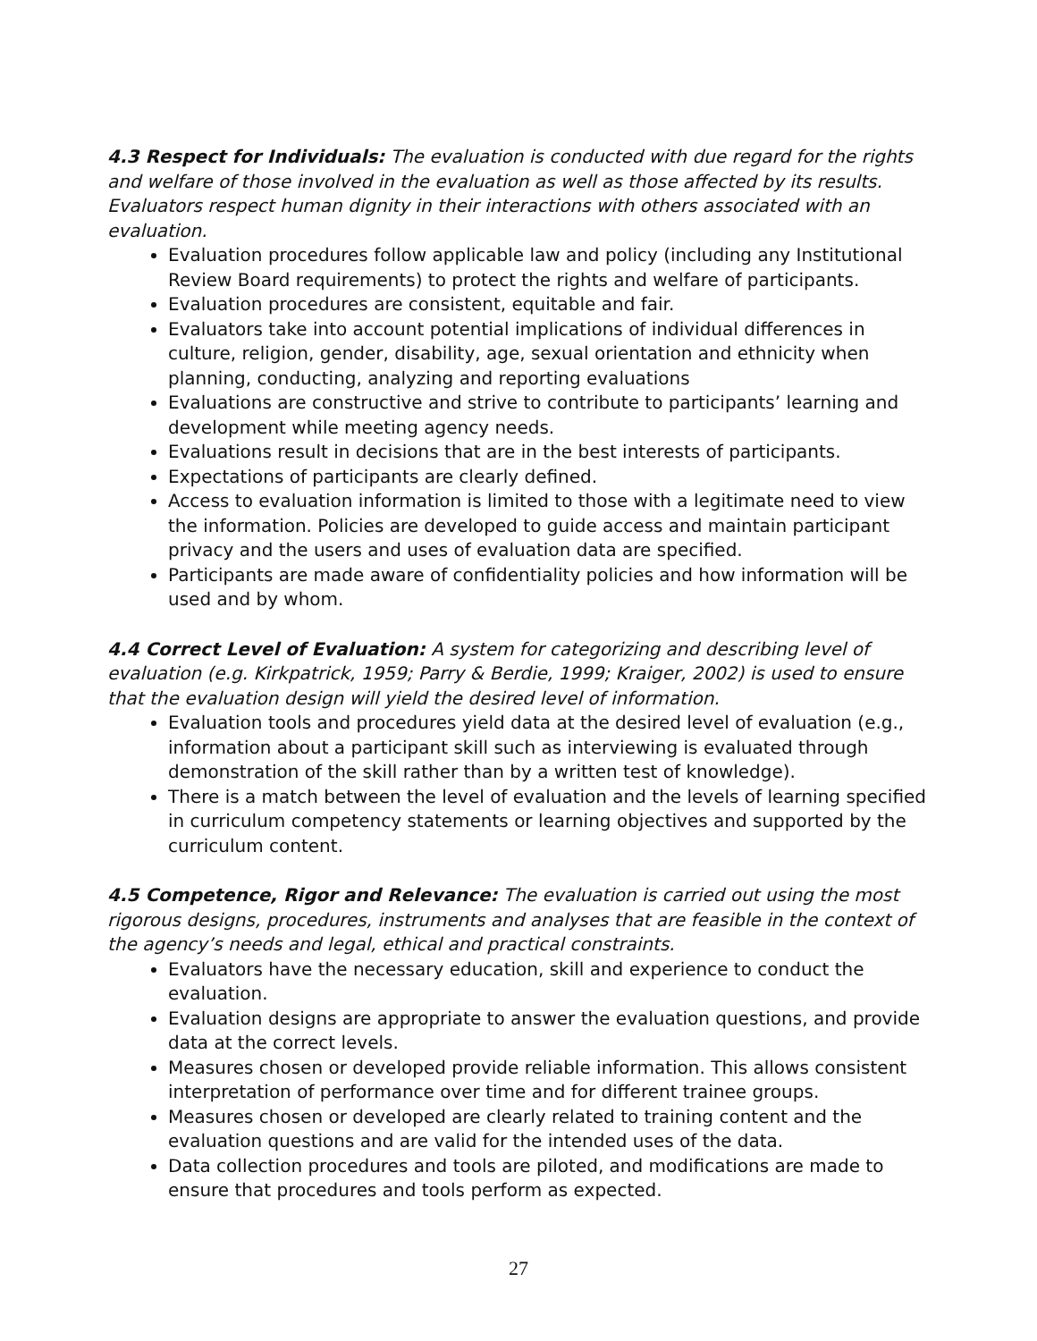4.3 Respect for Individuals: The evaluation is conducted with due regard for the rights and welfare of those involved in the evaluation as well as those affected by its results. Evaluators respect human dignity in their interactions with others associated with an evaluation.
Evaluation procedures follow applicable law and policy (including any Institutional Review Board requirements) to protect the rights and welfare of participants.
Evaluation procedures are consistent, equitable and fair.
Evaluators take into account potential implications of individual differences in culture, religion, gender, disability, age, sexual orientation and ethnicity when planning, conducting, analyzing and reporting evaluations
Evaluations are constructive and strive to contribute to participants’ learning and development while meeting agency needs.
Evaluations result in decisions that are in the best interests of participants.
Expectations of participants are clearly defined.
Access to evaluation information is limited to those with a legitimate need to view the information. Policies are developed to guide access and maintain participant privacy and the users and uses of evaluation data are specified.
Participants are made aware of confidentiality policies and how information will be used and by whom.
4.4 Correct Level of Evaluation: A system for categorizing and describing level of evaluation (e.g. Kirkpatrick, 1959; Parry & Berdie, 1999; Kraiger, 2002) is used to ensure that the evaluation design will yield the desired level of information.
Evaluation tools and procedures yield data at the desired level of evaluation (e.g., information about a participant skill such as interviewing is evaluated through demonstration of the skill rather than by a written test of knowledge).
There is a match between the level of evaluation and the levels of learning specified in curriculum competency statements or learning objectives and supported by the curriculum content.
4.5 Competence, Rigor and Relevance: The evaluation is carried out using the most rigorous designs, procedures, instruments and analyses that are feasible in the context of the agency’s needs and legal, ethical and practical constraints.
Evaluators have the necessary education, skill and experience to conduct the evaluation.
Evaluation designs are appropriate to answer the evaluation questions, and provide data at the correct levels.
Measures chosen or developed provide reliable information. This allows consistent interpretation of performance over time and for different trainee groups.
Measures chosen or developed are clearly related to training content and the evaluation questions and are valid for the intended uses of the data.
Data collection procedures and tools are piloted, and modifications are made to ensure that procedures and tools perform as expected.
27